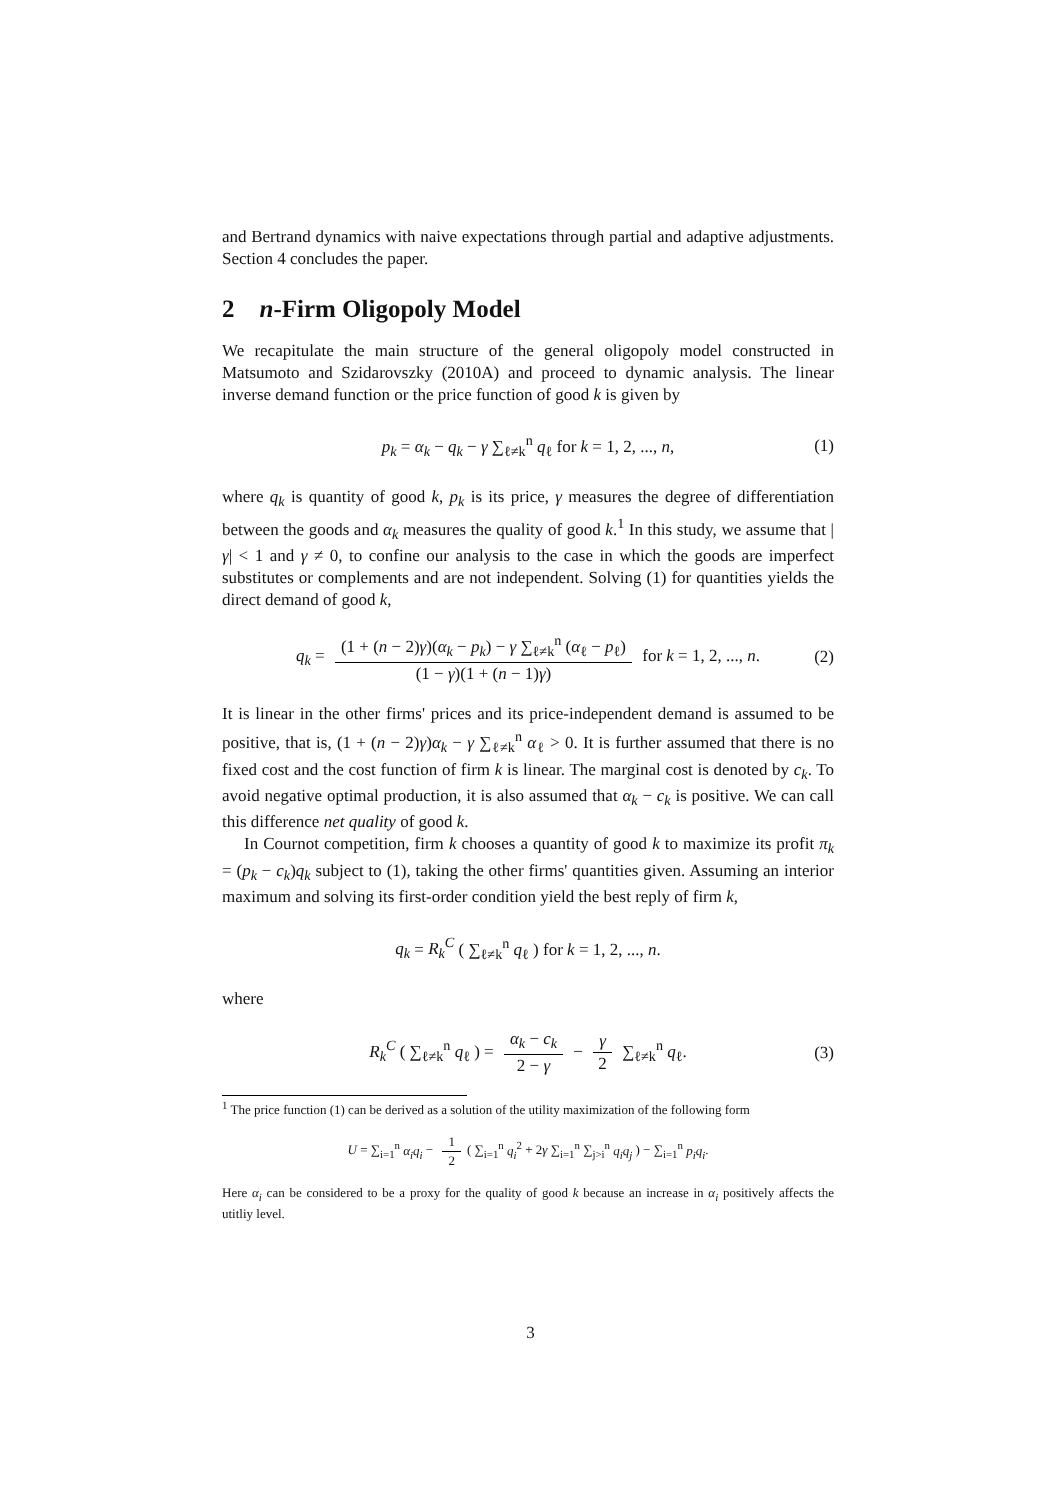and Bertrand dynamics with naive expectations through partial and adaptive adjustments. Section 4 concludes the paper.
2 n-Firm Oligopoly Model
We recapitulate the main structure of the general oligopoly model constructed in Matsumoto and Szidarovszky (2010A) and proceed to dynamic analysis. The linear inverse demand function or the price function of good k is given by
p<sub>k</sub> = α<sub>k</sub> − q<sub>k</sub> − γ ∑<sub>ℓ≠k</sub><sup>n</sup> q<sub>ℓ</sub> for k = 1, 2, ..., n, (1)
where q<sub>k</sub> is quantity of good k, p<sub>k</sub> is its price, γ measures the degree of differentiation between the goods and α<sub>k</sub> measures the quality of good k.<sup>1</sup> In this study, we assume that |γ| < 1 and γ ≠ 0, to confine our analysis to the case in which the goods are imperfect substitutes or complements and are not independent. Solving (1) for quantities yields the direct demand of good k,
q<sub>k</sub> = (1 + (n − 2)γ)(α<sub>k</sub> − p<sub>k</sub>) − γ ∑<sub>ℓ≠k</sub><sup>n</sup> (α<sub>ℓ</sub> − p<sub>ℓ</sub>) (1 − γ)(1 + (n − 1)γ) for k = 1, 2, ..., n. (2)
It is linear in the other firms' prices and its price-independent demand is assumed to be positive, that is, (1 + (n − 2)γ)α<sub>k</sub> − γ ∑<sub>ℓ≠k</sub><sup>n</sup> α<sub>ℓ</sub> > 0. It is further assumed that there is no fixed cost and the cost function of firm k is linear. The marginal cost is denoted by c<sub>k</sub>. To avoid negative optimal production, it is also assumed that α<sub>k</sub> − c<sub>k</sub> is positive. We can call this difference net quality of good k.
In Cournot competition, firm k chooses a quantity of good k to maximize its profit π<sub>k</sub> = (p<sub>k</sub> − c<sub>k</sub>)q<sub>k</sub> subject to (1), taking the other firms' quantities given. Assuming an interior maximum and solving its first-order condition yield the best reply of firm k,
q<sub>k</sub> = R<sub>k</sub><sup>C</sup> ( ∑<sub>ℓ≠k</sub><sup>n</sup> q<sub>ℓ</sub> ) for k = 1, 2, ..., n.
where
R<sub>k</sub><sup>C</sup> ( ∑<sub>ℓ≠k</sub><sup>n</sup> q<sub>ℓ</sub> ) = α<sub>k</sub> − c<sub>k</sub> 2 − γ − γ 2 ∑<sub>ℓ≠k</sub><sup>n</sup> q<sub>ℓ</sub>. (3)
<sup>1</sup> The price function (1) can be derived as a solution of the utility maximization of the following form
U = ∑<sub>i=1</sub><sup>n</sup> α<sub>i</sub>q<sub>i</sub> − 1 2 ( ∑<sub>i=1</sub><sup>n</sup> q<sub>i</sub><sup>2</sup> + 2γ ∑<sub>i=1</sub><sup>n</sup> ∑<sub>j>i</sub><sup>n</sup> q<sub>i</sub>q<sub>j</sub> ) − ∑<sub>i=1</sub><sup>n</sup> p<sub>i</sub>q<sub>i</sub>.
Here α<sub>i</sub> can be considered to be a proxy for the quality of good k because an increase in α<sub>i</sub> positively affects the utitliy level.
3